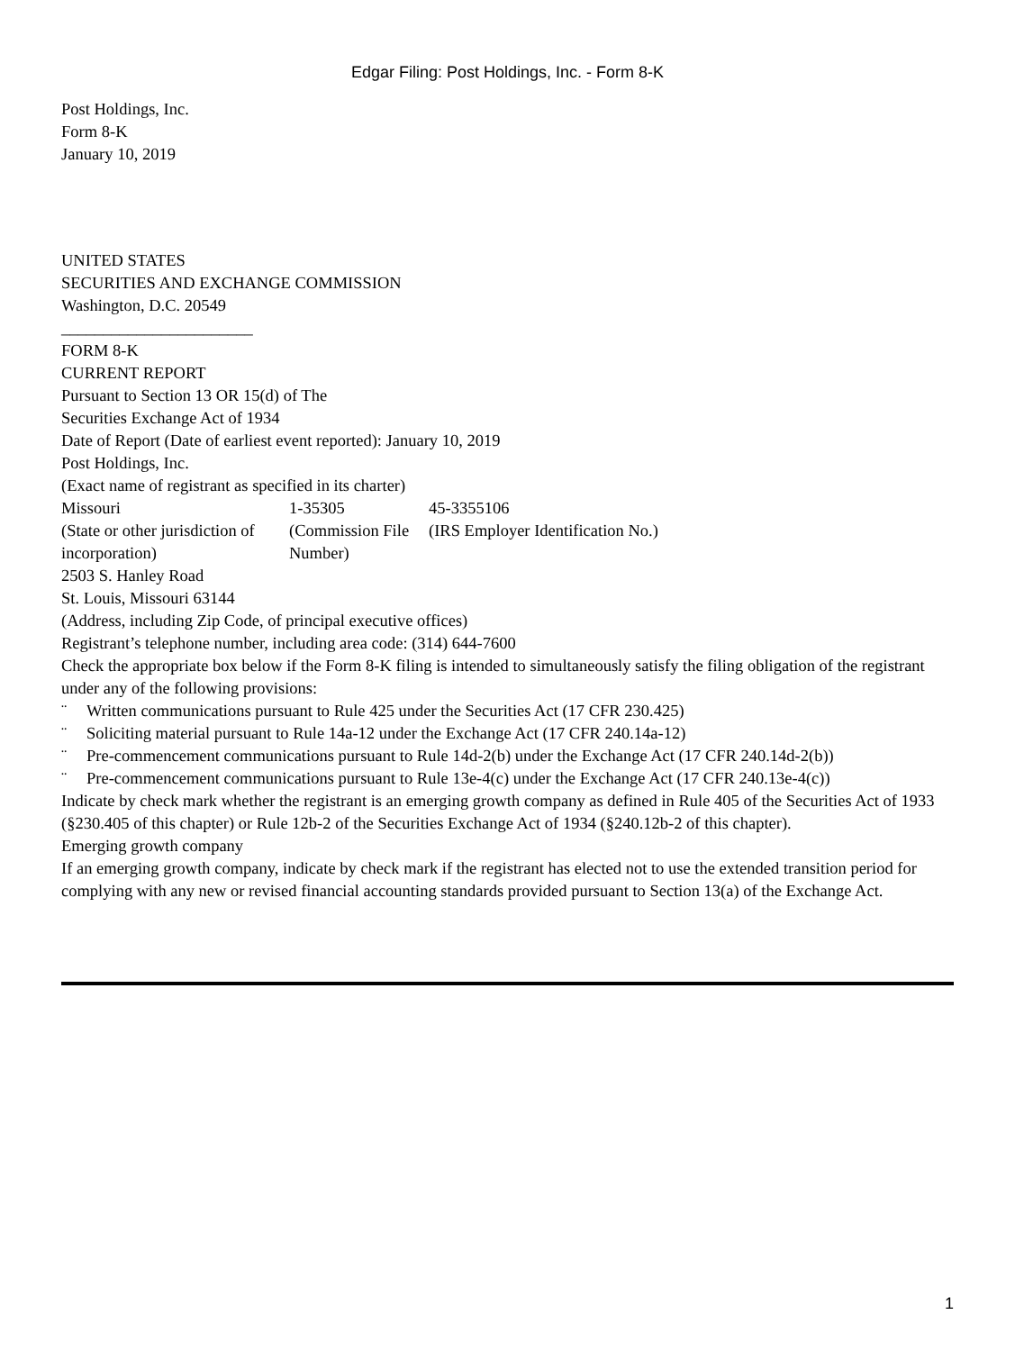Edgar Filing: Post Holdings, Inc. - Form 8-K
Post Holdings, Inc.
Form 8-K
January 10, 2019
UNITED STATES
SECURITIES AND EXCHANGE COMMISSION
Washington, D.C. 20549
_______________________
FORM 8-K
CURRENT REPORT
Pursuant to Section 13 OR 15(d) of The
Securities Exchange Act of 1934
Date of Report (Date of earliest event reported): January 10, 2019
Post Holdings, Inc.
(Exact name of registrant as specified in its charter)
| Missouri | 1-35305 | 45-3355106 |
| (State or other jurisdiction of incorporation) | (Commission File Number) | (IRS Employer Identification No.) |
2503 S. Hanley Road
St. Louis, Missouri 63144
(Address, including Zip Code, of principal executive offices)
Registrant’s telephone number, including area code: (314) 644-7600
Check the appropriate box below if the Form 8-K filing is intended to simultaneously satisfy the filing obligation of the registrant under any of the following provisions:
¨ Written communications pursuant to Rule 425 under the Securities Act (17 CFR 230.425)
¨ Soliciting material pursuant to Rule 14a-12 under the Exchange Act (17 CFR 240.14a-12)
¨ Pre-commencement communications pursuant to Rule 14d-2(b) under the Exchange Act (17 CFR 240.14d-2(b))
¨ Pre-commencement communications pursuant to Rule 13e-4(c) under the Exchange Act (17 CFR 240.13e-4(c))
Indicate by check mark whether the registrant is an emerging growth company as defined in Rule 405 of the Securities Act of 1933 (§230.405 of this chapter) or Rule 12b-2 of the Securities Exchange Act of 1934 (§240.12b-2 of this chapter).
Emerging growth company
If an emerging growth company, indicate by check mark if the registrant has elected not to use the extended transition period for complying with any new or revised financial accounting standards provided pursuant to Section 13(a) of the Exchange Act.
1